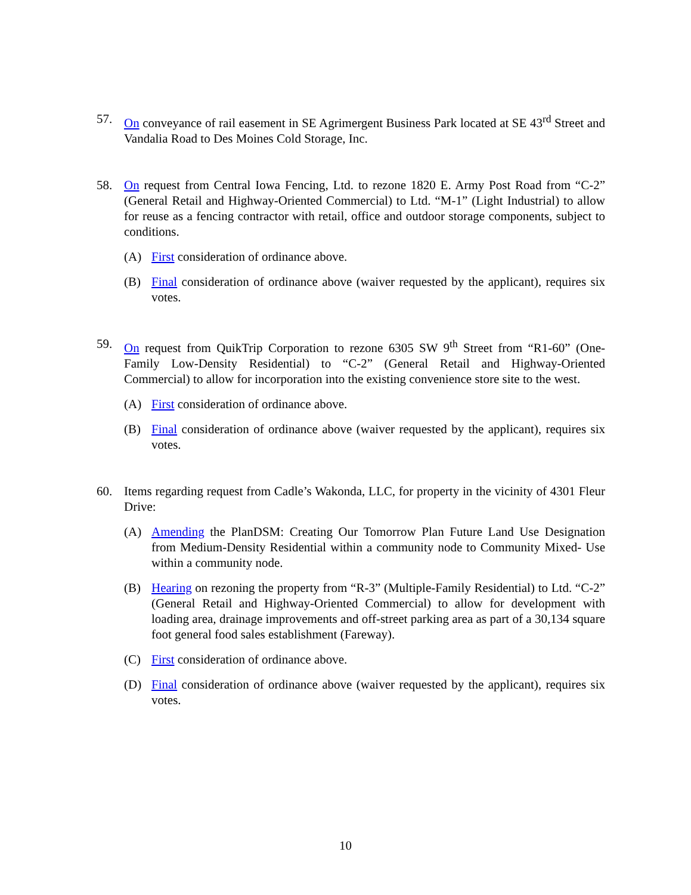57. On conveyance of rail easement in SE Agrimergent Business Park located at SE 43<sup>rd</sup> Street and Vandalia Road to Des Moines Cold Storage, Inc.
58. On request from Central Iowa Fencing, Ltd. to rezone 1820 E. Army Post Road from “C-2” (General Retail and Highway-Oriented Commercial) to Ltd. “M-1” (Light Industrial) to allow for reuse as a fencing contractor with retail, office and outdoor storage components, subject to conditions.
(A) First consideration of ordinance above.
(B) Final consideration of ordinance above (waiver requested by the applicant), requires six votes.
59. On request from QuikTrip Corporation to rezone 6305 SW 9<sup>th</sup> Street from “R1-60” (One-Family Low-Density Residential) to “C-2” (General Retail and Highway-Oriented Commercial) to allow for incorporation into the existing convenience store site to the west.
(A) First consideration of ordinance above.
(B) Final consideration of ordinance above (waiver requested by the applicant), requires six votes.
60. Items regarding request from Cadle’s Wakonda, LLC, for property in the vicinity of 4301 Fleur Drive:
(A) Amending the PlanDSM: Creating Our Tomorrow Plan Future Land Use Designation from Medium-Density Residential within a community node to Community Mixed- Use within a community node.
(B) Hearing on rezoning the property from “R-3” (Multiple-Family Residential) to Ltd. “C-2” (General Retail and Highway-Oriented Commercial) to allow for development with loading area, drainage improvements and off-street parking area as part of a 30,134 square foot general food sales establishment (Fareway).
(C) First consideration of ordinance above.
(D) Final consideration of ordinance above (waiver requested by the applicant), requires six votes.
10